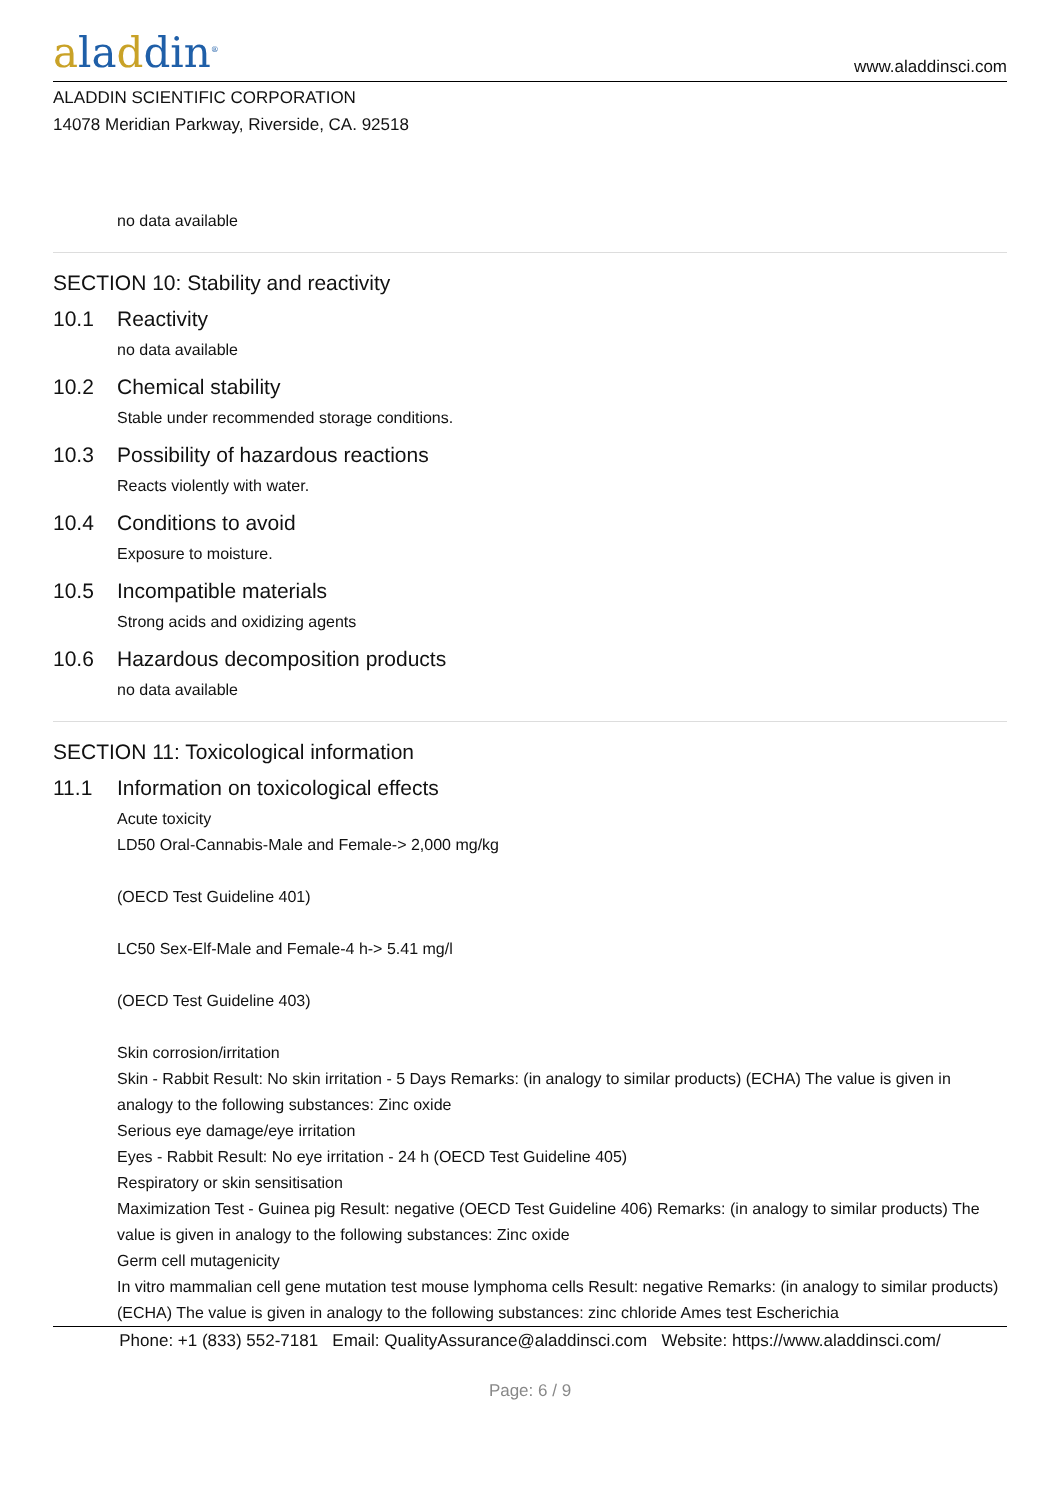aladdin<sup>®</sup>
www.aladdinsci.com
ALADDIN SCIENTIFIC CORPORATION
14078 Meridian Parkway, Riverside, CA. 92518
no data available
SECTION 10: Stability and reactivity
10.1 Reactivity
no data available
10.2 Chemical stability
Stable under recommended storage conditions.
10.3 Possibility of hazardous reactions
Reacts violently with water.
10.4 Conditions to avoid
Exposure to moisture.
10.5 Incompatible materials
Strong acids and oxidizing agents
10.6 Hazardous decomposition products
no data available
SECTION 11: Toxicological information
11.1 Information on toxicological effects
Acute toxicity
LD50 Oral-Cannabis-Male and Female-> 2,000 mg/kg
(OECD Test Guideline 401)
LC50 Sex-Elf-Male and Female-4 h-> 5.41 mg/l
(OECD Test Guideline 403)
Skin corrosion/irritation
Skin - Rabbit Result: No skin irritation - 5 Days Remarks: (in analogy to similar products) (ECHA) The value is given in analogy to the following substances: Zinc oxide
Serious eye damage/eye irritation
Eyes - Rabbit Result: No eye irritation - 24 h (OECD Test Guideline 405)
Respiratory or skin sensitisation
Maximization Test - Guinea pig Result: negative (OECD Test Guideline 406) Remarks: (in analogy to similar products) The value is given in analogy to the following substances: Zinc oxide
Germ cell mutagenicity
In vitro mammalian cell gene mutation test mouse lymphoma cells Result: negative Remarks: (in analogy to similar products) (ECHA) The value is given in analogy to the following substances: zinc chloride Ames test Escherichia
Phone: +1 (833) 552-7181 Email: QualityAssurance@aladdinsci.com Website: https://www.aladdinsci.com/
Page: 6 / 9